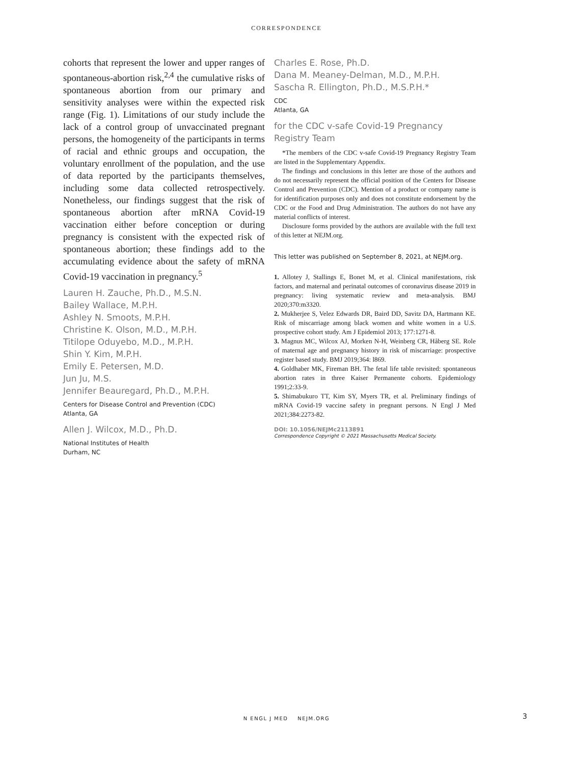CORRESPONDENCE
cohorts that represent the lower and upper ranges of spontaneous-abortion risk,<sup>2,4</sup> the cumulative risks of spontaneous abortion from our primary and sensitivity analyses were within the expected risk range (Fig. 1). Limitations of our study include the lack of a control group of unvaccinated pregnant persons, the homogeneity of the participants in terms of racial and ethnic groups and occupation, the voluntary enrollment of the population, and the use of data reported by the participants themselves, including some data collected retrospectively. Nonetheless, our findings suggest that the risk of spontaneous abortion after mRNA Covid-19 vaccination either before conception or during pregnancy is consistent with the expected risk of spontaneous abortion; these findings add to the accumulating evidence about the safety of mRNA Covid-19 vaccination in pregnancy.<sup>5</sup>
Lauren H. Zauche, Ph.D., M.S.N.
Bailey Wallace, M.P.H.
Ashley N. Smoots, M.P.H.
Christine K. Olson, M.D., M.P.H.
Titilope Oduyebo, M.D., M.P.H.
Shin Y. Kim, M.P.H.
Emily E. Petersen, M.D.
Jun Ju, M.S.
Jennifer Beauregard, Ph.D., M.P.H.
Centers for Disease Control and Prevention (CDC)
Atlanta, GA
Allen J. Wilcox, M.D., Ph.D.
National Institutes of Health
Durham, NC
Charles E. Rose, Ph.D.
Dana M. Meaney-Delman, M.D., M.P.H.
Sascha R. Ellington, Ph.D., M.S.P.H.*
CDC
Atlanta, GA
for the CDC v-safe Covid-19 Pregnancy Registry Team
*The members of the CDC v-safe Covid-19 Pregnancy Registry Team are listed in the Supplementary Appendix.
The findings and conclusions in this letter are those of the authors and do not necessarily represent the official position of the Centers for Disease Control and Prevention (CDC). Mention of a product or company name is for identification purposes only and does not constitute endorsement by the CDC or the Food and Drug Administration. The authors do not have any material conflicts of interest.
Disclosure forms provided by the authors are available with the full text of this letter at NEJM.org.
This letter was published on September 8, 2021, at NEJM.org.
1. Allotey J, Stallings E, Bonet M, et al. Clinical manifestations, risk factors, and maternal and perinatal outcomes of coronavirus disease 2019 in pregnancy: living systematic review and meta-analysis. BMJ 2020;370:m3320.
2. Mukherjee S, Velez Edwards DR, Baird DD, Savitz DA, Hartmann KE. Risk of miscarriage among black women and white women in a U.S. prospective cohort study. Am J Epidemiol 2013; 177:1271-8.
3. Magnus MC, Wilcox AJ, Morken N-H, Weinberg CR, Håberg SE. Role of maternal age and pregnancy history in risk of miscarriage: prospective register based study. BMJ 2019;364: l869.
4. Goldhaber MK, Fireman BH. The fetal life table revisited: spontaneous abortion rates in three Kaiser Permanente cohorts. Epidemiology 1991;2:33-9.
5. Shimabukuro TT, Kim SY, Myers TR, et al. Preliminary findings of mRNA Covid-19 vaccine safety in pregnant persons. N Engl J Med 2021;384:2273-82.
DOI: 10.1056/NEJMc2113891
Correspondence Copyright © 2021 Massachusetts Medical Society.
N ENGL J MED NEJM.ORG 3